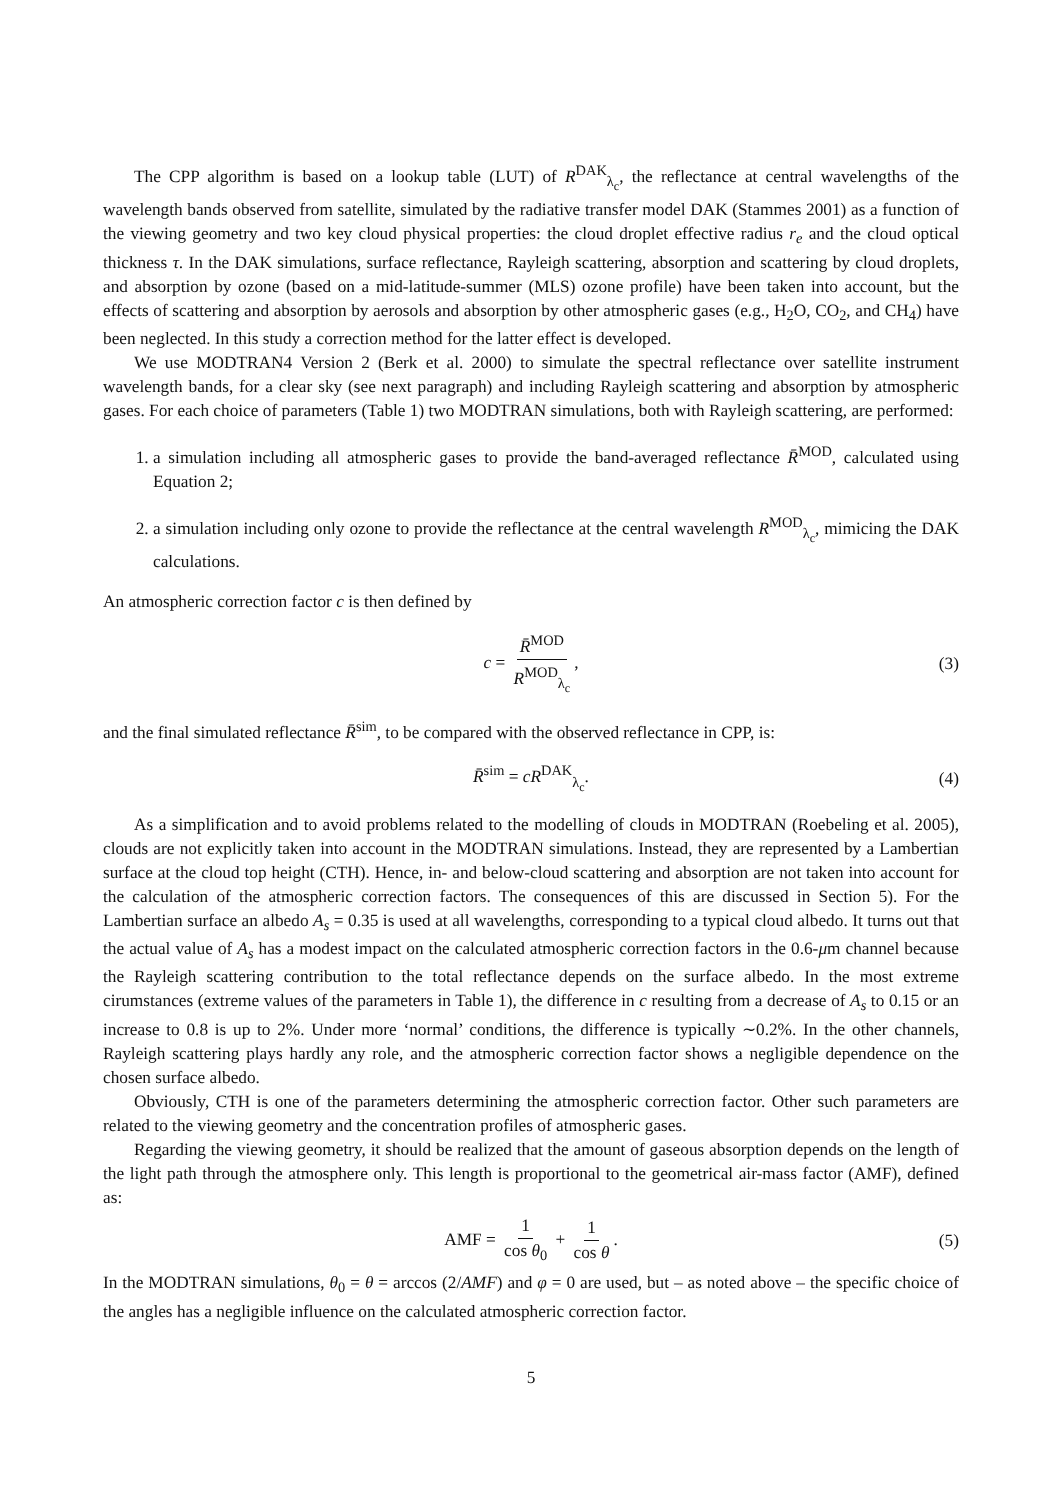The CPP algorithm is based on a lookup table (LUT) of R<sup>DAK</sup><sub>λ<sub>c</sub></sub>, the reflectance at central wavelengths of the wavelength bands observed from satellite, simulated by the radiative transfer model DAK (Stammes 2001) as a function of the viewing geometry and two key cloud physical properties: the cloud droplet effective radius r<sub>e</sub> and the cloud optical thickness τ. In the DAK simulations, surface reflectance, Rayleigh scattering, absorption and scattering by cloud droplets, and absorption by ozone (based on a mid-latitude-summer (MLS) ozone profile) have been taken into account, but the effects of scattering and absorption by aerosols and absorption by other atmospheric gases (e.g., H<sub>2</sub>O, CO<sub>2</sub>, and CH<sub>4</sub>) have been neglected. In this study a correction method for the latter effect is developed.
We use MODTRAN4 Version 2 (Berk et al. 2000) to simulate the spectral reflectance over satellite instrument wavelength bands, for a clear sky (see next paragraph) and including Rayleigh scattering and absorption by atmospheric gases. For each choice of parameters (Table 1) two MODTRAN simulations, both with Rayleigh scattering, are performed:
1. a simulation including all atmospheric gases to provide the band-averaged reflectance R̄<sup>MOD</sup>, calculated using Equation 2;
2. a simulation including only ozone to provide the reflectance at the central wavelength R<sup>MOD</sup><sub>λ<sub>c</sub></sub>, mimicing the DAK calculations.
An atmospheric correction factor c is then defined by
c = R̄<sup>MOD</sup> R<sup>MOD</sup><sub>λ<sub>c</sub></sub>, (3)
and the final simulated reflectance R̄<sup>sim</sup>, to be compared with the observed reflectance in CPP, is:
R̄<sup>sim</sup> = cR<sup>DAK</sup><sub>λ<sub>c</sub></sub>. (4)
As a simplification and to avoid problems related to the modelling of clouds in MODTRAN (Roebeling et al. 2005), clouds are not explicitly taken into account in the MODTRAN simulations. Instead, they are represented by a Lambertian surface at the cloud top height (CTH). Hence, in- and below-cloud scattering and absorption are not taken into account for the calculation of the atmospheric correction factors. The consequences of this are discussed in Section 5). For the Lambertian surface an albedo A<sub>s</sub> = 0.35 is used at all wavelengths, corresponding to a typical cloud albedo. It turns out that the actual value of A<sub>s</sub> has a modest impact on the calculated atmospheric correction factors in the 0.6-μm channel because the Rayleigh scattering contribution to the total reflectance depends on the surface albedo. In the most extreme cirumstances (extreme values of the parameters in Table 1), the difference in c resulting from a decrease of A<sub>s</sub> to 0.15 or an increase to 0.8 is up to 2%. Under more ‘normal’ conditions, the difference is typically ∼0.2%. In the other channels, Rayleigh scattering plays hardly any role, and the atmospheric correction factor shows a negligible dependence on the chosen surface albedo.
Obviously, CTH is one of the parameters determining the atmospheric correction factor. Other such parameters are related to the viewing geometry and the concentration profiles of atmospheric gases.
Regarding the viewing geometry, it should be realized that the amount of gaseous absorption depends on the length of the light path through the atmosphere only. This length is proportional to the geometrical air-mass factor (AMF), defined as:
AMF = 1 cos θ<sub>0</sub> + 1 cos θ. (5)
In the MODTRAN simulations, θ<sub>0</sub> = θ = arccos (2/AMF) and φ = 0 are used, but – as noted above – the specific choice of the angles has a negligible influence on the calculated atmospheric correction factor.
5